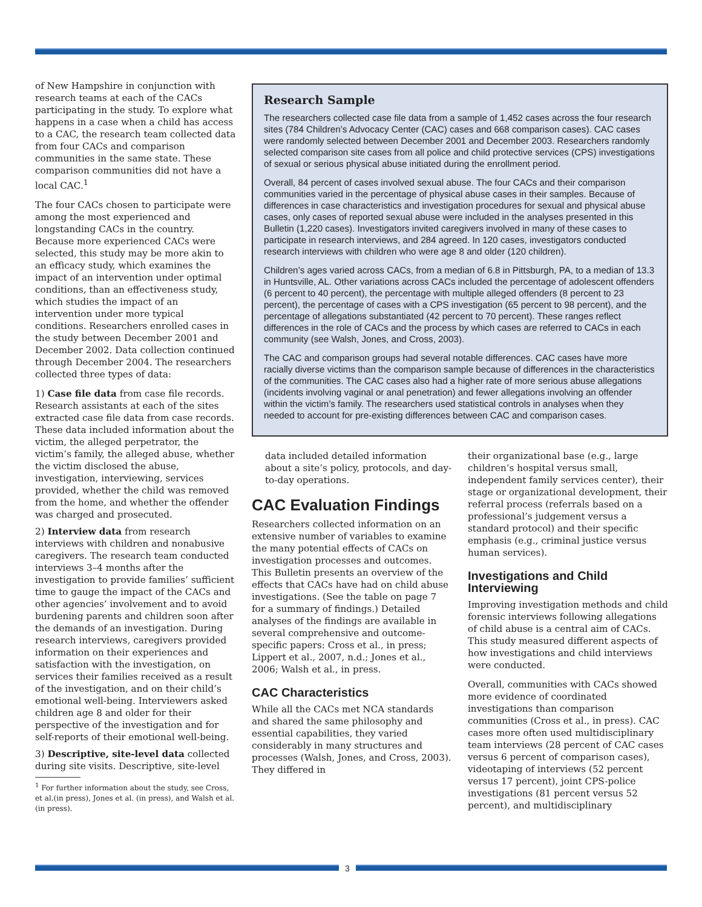of New Hampshire in conjunction with research teams at each of the CACs participating in the study. To explore what happens in a case when a child has access to a CAC, the research team collected data from four CACs and comparison communities in the same state. These comparison communities did not have a local CAC.<sup>1</sup>
The four CACs chosen to participate were among the most experienced and longstanding CACs in the country. Because more experienced CACs were selected, this study may be more akin to an efficacy study, which examines the impact of an intervention under optimal conditions, than an effectiveness study, which studies the impact of an intervention under more typical conditions. Researchers enrolled cases in the study between December 2001 and December 2002. Data collection continued through December 2004. The researchers collected three types of data:
1) Case file data from case file records. Research assistants at each of the sites extracted case file data from case records. These data included information about the victim, the alleged perpetrator, the victim’s family, the alleged abuse, whether the victim disclosed the abuse, investigation, interviewing, services provided, whether the child was removed from the home, and whether the offender was charged and prosecuted.
2) Interview data from research interviews with children and nonabusive caregivers. The research team conducted interviews 3–4 months after the investigation to provide families’ sufficient time to gauge the impact of the CACs and other agencies’ involvement and to avoid burdening parents and children soon after the demands of an investigation. During research interviews, caregivers provided information on their experiences and satisfaction with the investigation, on services their families received as a result of the investigation, and on their child’s emotional well-being. Interviewers asked children age 8 and older for their perspective of the investigation and for self-reports of their emotional well-being.
3) Descriptive, site-level data collected during site visits. Descriptive, site-level
<sup>1</sup> For further information about the study, see Cross,
et al.(in press), Jones et al. (in press), and Walsh et al.
(in press).
Research Sample
The researchers collected case file data from a sample of 1,452 cases across the four research sites (784 Children’s Advocacy Center (CAC) cases and 668 comparison cases). CAC cases were randomly selected between December 2001 and December 2003. Researchers randomly selected comparison site cases from all police and child protective services (CPS) investigations of sexual or serious physical abuse initiated during the enrollment period.
Overall, 84 percent of cases involved sexual abuse. The four CACs and their comparison communities varied in the percentage of physical abuse cases in their samples. Because of differences in case characteristics and investigation procedures for sexual and physical abuse cases, only cases of reported sexual abuse were included in the analyses presented in this Bulletin (1,220 cases). Investigators invited caregivers involved in many of these cases to participate in research interviews, and 284 agreed. In 120 cases, investigators conducted research interviews with children who were age 8 and older (120 children).
Children’s ages varied across CACs, from a median of 6.8 in Pittsburgh, PA, to a median of 13.3 in Huntsville, AL. Other variations across CACs included the percentage of adolescent offenders (6 percent to 40 percent), the percentage with multiple alleged offenders (8 percent to 23 percent), the percentage of cases with a CPS investigation (65 percent to 98 percent), and the percentage of allegations substantiated (42 percent to 70 percent). These ranges reflect differences in the role of CACs and the process by which cases are referred to CACs in each community (see Walsh, Jones, and Cross, 2003).
The CAC and comparison groups had several notable differences. CAC cases have more racially diverse victims than the comparison sample because of differences in the characteristics of the communities. The CAC cases also had a higher rate of more serious abuse allegations (incidents involving vaginal or anal penetration) and fewer allegations involving an offender within the victim’s family. The researchers used statistical controls in analyses when they needed to account for pre-existing differences between CAC and comparison cases.
data included detailed information about a site’s policy, protocols, and day-to-day operations.
CAC Evaluation Findings
Researchers collected information on an extensive number of variables to examine the many potential effects of CACs on investigation processes and outcomes. This Bulletin presents an overview of the effects that CACs have had on child abuse investigations. (See the table on page 7 for a summary of findings.) Detailed analyses of the findings are available in several comprehensive and outcome-specific papers: Cross et al., in press; Lippert et al., 2007, n.d.; Jones et al., 2006; Walsh et al., in press.
CAC Characteristics
While all the CACs met NCA standards and shared the same philosophy and essential capabilities, they varied considerably in many structures and processes (Walsh, Jones, and Cross, 2003). They differed in
their organizational base (e.g., large children’s hospital versus small, independent family services center), their stage or organizational development, their referral process (referrals based on a professional’s judgement versus a standard protocol) and their specific emphasis (e.g., criminal justice versus human services).
Investigations and Child Interviewing
Improving investigation methods and child forensic interviews following allegations of child abuse is a central aim of CACs. This study measured different aspects of how investigations and child interviews were conducted.
Overall, communities with CACs showed more evidence of coordinated investigations than comparison communities (Cross et al., in press). CAC cases more often used multidisciplinary team interviews (28 percent of CAC cases versus 6 percent of comparison cases), videotaping of interviews (52 percent versus 17 percent), joint CPS-police investigations (81 percent versus 52 percent), and multidisciplinary
3